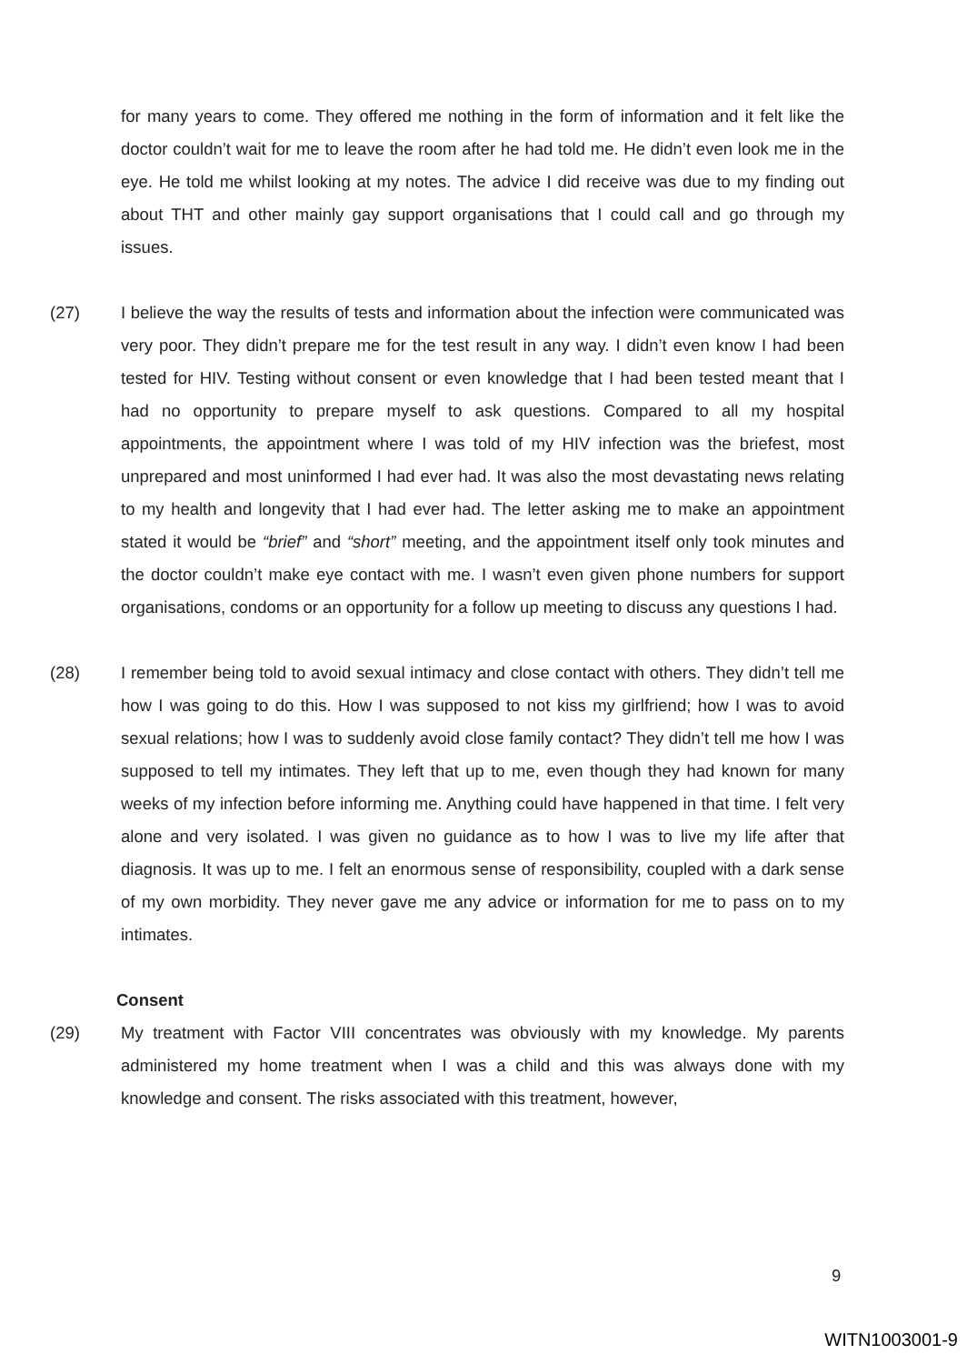for many years to come. They offered me nothing in the form of information and it felt like the doctor couldn’t wait for me to leave the room after he had told me. He didn’t even look me in the eye. He told me whilst looking at my notes. The advice I did receive was due to my finding out about THT and other mainly gay support organisations that I could call and go through my issues.
(27) I believe the way the results of tests and information about the infection were communicated was very poor. They didn’t prepare me for the test result in any way. I didn’t even know I had been tested for HIV. Testing without consent or even knowledge that I had been tested meant that I had no opportunity to prepare myself to ask questions. Compared to all my hospital appointments, the appointment where I was told of my HIV infection was the briefest, most unprepared and most uninformed I had ever had. It was also the most devastating news relating to my health and longevity that I had ever had. The letter asking me to make an appointment stated it would be “brief” and “short” meeting, and the appointment itself only took minutes and the doctor couldn’t make eye contact with me. I wasn’t even given phone numbers for support organisations, condoms or an opportunity for a follow up meeting to discuss any questions I had.
(28) I remember being told to avoid sexual intimacy and close contact with others. They didn’t tell me how I was going to do this. How I was supposed to not kiss my girlfriend; how I was to avoid sexual relations; how I was to suddenly avoid close family contact? They didn’t tell me how I was supposed to tell my intimates. They left that up to me, even though they had known for many weeks of my infection before informing me. Anything could have happened in that time. I felt very alone and very isolated. I was given no guidance as to how I was to live my life after that diagnosis. It was up to me. I felt an enormous sense of responsibility, coupled with a dark sense of my own morbidity. They never gave me any advice or information for me to pass on to my intimates.
Consent
(29) My treatment with Factor VIII concentrates was obviously with my knowledge. My parents administered my home treatment when I was a child and this was always done with my knowledge and consent. The risks associated with this treatment, however,
9
WITN1003001-9